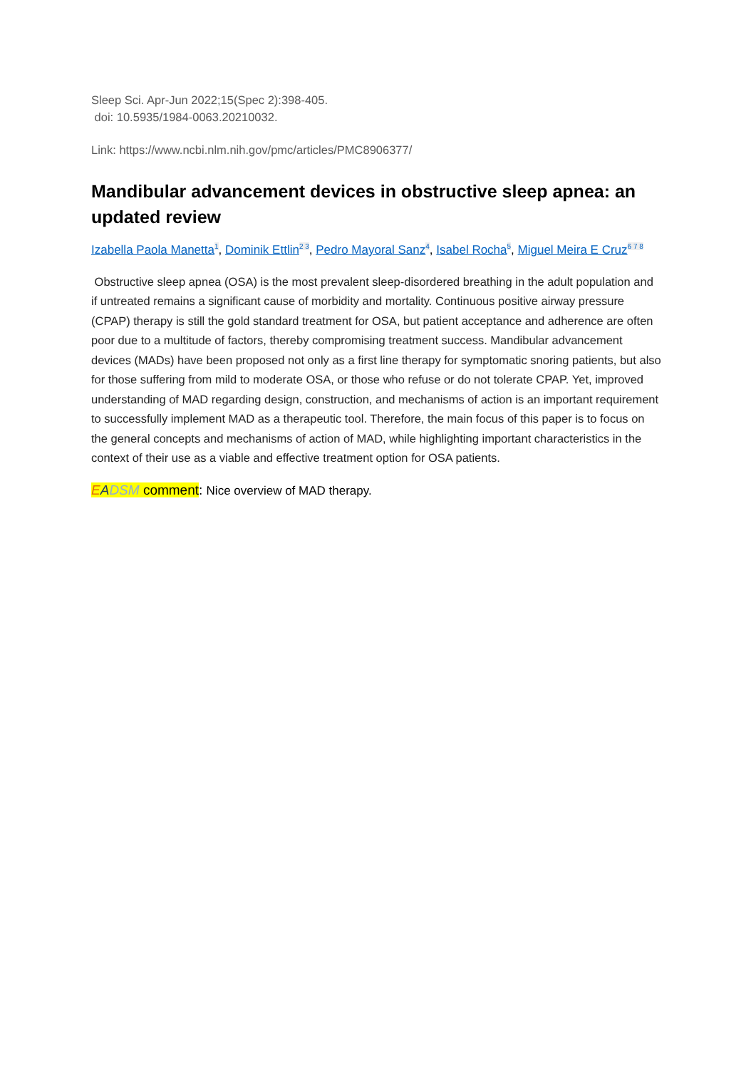Sleep Sci. Apr-Jun 2022;15(Spec 2):398-405.
doi: 10.5935/1984-0063.20210032.
Link: https://www.ncbi.nlm.nih.gov/pmc/articles/PMC8906377/
Mandibular advancement devices in obstructive sleep apnea: an updated review
Izabella Paola Manetta<sup>1</sup>, Dominik Ettlin<sup>2 3</sup>, Pedro Mayoral Sanz<sup>4</sup>, Isabel Rocha<sup>5</sup>, Miguel Meira E Cruz<sup>6 7 8</sup>
Obstructive sleep apnea (OSA) is the most prevalent sleep-disordered breathing in the adult population and if untreated remains a significant cause of morbidity and mortality. Continuous positive airway pressure (CPAP) therapy is still the gold standard treatment for OSA, but patient acceptance and adherence are often poor due to a multitude of factors, thereby compromising treatment success. Mandibular advancement devices (MADs) have been proposed not only as a first line therapy for symptomatic snoring patients, but also for those suffering from mild to moderate OSA, or those who refuse or do not tolerate CPAP. Yet, improved understanding of MAD regarding design, construction, and mechanisms of action is an important requirement to successfully implement MAD as a therapeutic tool. Therefore, the main focus of this paper is to focus on the general concepts and mechanisms of action of MAD, while highlighting important characteristics in the context of their use as a viable and effective treatment option for OSA patients.
EADSM comment: Nice overview of MAD therapy.